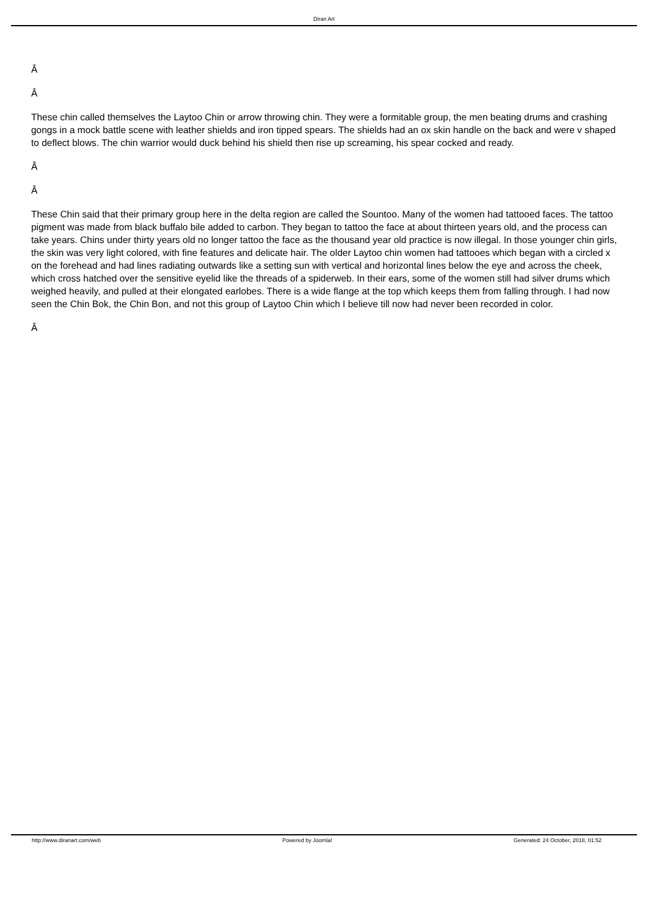Diran Art
Â
Â
These chin called themselves the Laytoo Chin or arrow throwing chin. They were a formitable group, the men beating drums and crashing gongs in a mock battle scene with leather shields and iron tipped spears. The shields had an ox skin handle on the back and were v shaped to deflect blows. The chin warrior would duck behind his shield then rise up screaming, his spear cocked and ready.
Â
Â
These Chin said that their primary group here in the delta region are called the Sountoo. Many of the women had tattooed faces. The tattoo pigment was made from black buffalo bile added to carbon. They began to tattoo the face at about thirteen years old, and the process can take years. Chins under thirty years old no longer tattoo the face as the thousand year old practice is now illegal. In those younger chin girls, the skin was very light colored, with fine features and delicate hair. The older Laytoo chin women had tattooes which began with a circled x on the forehead and had lines radiating outwards like a setting sun with vertical and horizontal lines below the eye and across the cheek, which cross hatched over the sensitive eyelid like the threads of a spiderweb. In their ears, some of the women still had silver drums which weighed heavily, and pulled at their elongated earlobes. There is a wide flange at the top which keeps them from falling through. I had now seen the Chin Bok, the Chin Bon, and not this group of Laytoo Chin which I believe till now had never been recorded in color.
Â
http://www.diranart.com/web Powered by Joomla! Generated: 24 October, 2018, 01:52